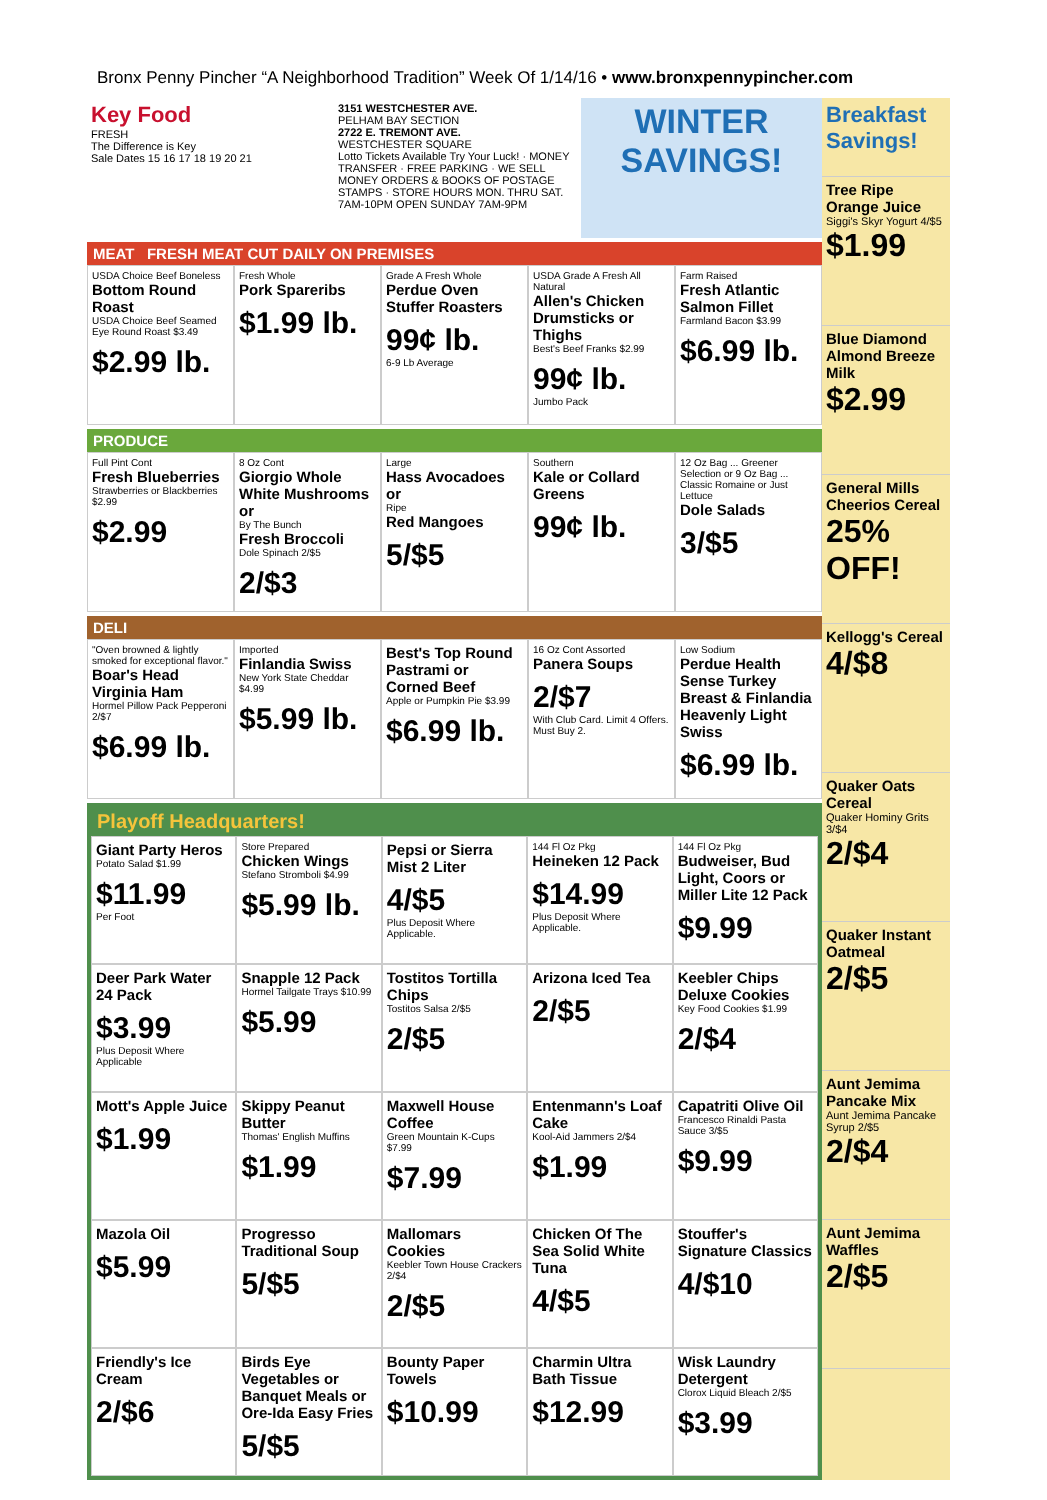Bronx Penny Pincher “A Neighborhood Tradition” Week Of 1/14/16 • www.bronxpennypincher.com
Key Food
FRESH
The Difference is Key
Sale Dates 15 16 17 18 19 20 21
3151 WESTCHESTER AVE.
PELHAM BAY SECTION
2722 E. TREMONT AVE.
WESTCHESTER SQUARE
Lotto Tickets Available Try Your Luck! · MONEY TRANSFER · FREE PARKING · WE SELL MONEY ORDERS & BOOKS OF POSTAGE STAMPS · STORE HOURS MON. THRU SAT. 7AM-10PM OPEN SUNDAY 7AM-9PM
WINTER SAVINGS!
MEAT FRESH MEAT CUT DAILY ON PREMISES
USDA Choice Beef Boneless
Bottom Round Roast
USDA Choice Beef Seamed Eye Round Roast $3.49
$2.99 lb.
Fresh Whole
Pork Spareribs
$1.99 lb.
Grade A Fresh Whole
Perdue Oven Stuffer Roasters
99¢ lb.
6-9 Lb Average
USDA Grade A Fresh All Natural
Allen's Chicken Drumsticks or Thighs
Best's Beef Franks $2.99
99¢ lb.
Jumbo Pack
Farm Raised
Fresh Atlantic Salmon Fillet
Farmland Bacon $3.99
$6.99 lb.
PRODUCE
Full Pint Cont
Fresh Blueberries
Strawberries or Blackberries $2.99
$2.99
8 Oz Cont
Giorgio Whole White Mushrooms or
By The Bunch
Fresh Broccoli
Dole Spinach 2/$5
2/$3
Large
Hass Avocadoes or
Ripe
Red Mangoes
5/$5
Southern
Kale or Collard Greens
99¢ lb.
12 Oz Bag ... Greener Selection or 9 Oz Bag ... Classic Romaine or Just Lettuce
Dole Salads
3/$5
DELI
"Oven browned & lightly smoked for exceptional flavor."
Boar's Head Virginia Ham
Hormel Pillow Pack Pepperoni 2/$7
$6.99 lb.
Imported
Finlandia Swiss
New York State Cheddar $4.99
$5.99 lb.
Best's Top Round Pastrami or Corned Beef
Apple or Pumpkin Pie $3.99
$6.99 lb.
16 Oz Cont Assorted
Panera Soups
2/$7
With Club Card. Limit 4 Offers. Must Buy 2.
Low Sodium
Perdue Health Sense Turkey Breast & Finlandia Heavenly Light Swiss
$6.99 lb.
Playoff Headquarters!
Giant Party Heros
Potato Salad $1.99
$11.99
Per Foot
Store Prepared
Chicken Wings
Stefano Stromboli $4.99
$5.99 lb.
Pepsi or Sierra Mist 2 Liter
4/$5
Plus Deposit Where Applicable.
144 Fl Oz Pkg
Heineken 12 Pack
$14.99
Plus Deposit Where Applicable.
144 Fl Oz Pkg
Budweiser, Bud Light, Coors or Miller Lite 12 Pack
$9.99
Deer Park Water 24 Pack
$3.99
Plus Deposit Where Applicable
Snapple 12 Pack
Hormel Tailgate Trays $10.99
$5.99
Tostitos Tortilla Chips
Tostitos Salsa 2/$5
2/$5
Arizona Iced Tea
2/$5
Keebler Chips Deluxe Cookies
Key Food Cookies $1.99
2/$4
Mott's Apple Juice
$1.99
Skippy Peanut Butter
Thomas' English Muffins
$1.99
Maxwell House Coffee
Green Mountain K-Cups $7.99
$7.99
Entenmann's Loaf Cake
Kool-Aid Jammers 2/$4
$1.99
Capatriti Olive Oil
Francesco Rinaldi Pasta Sauce 3/$5
$9.99
Mazola Oil
$5.99
Progresso Traditional Soup
5/$5
Mallomars Cookies
Keebler Town House Crackers 2/$4
2/$5
Chicken Of The Sea Solid White Tuna
4/$5
Stouffer's Signature Classics
4/$10
Friendly's Ice Cream
2/$6
Birds Eye Vegetables or Banquet Meals or Ore-Ida Easy Fries
5/$5
Bounty Paper Towels
$10.99
Charmin Ultra Bath Tissue
$12.99
Wisk Laundry Detergent
Clorox Liquid Bleach 2/$5
$3.99
Breakfast Savings!
Tree Ripe Orange Juice
Siggi's Skyr Yogurt 4/$5
$1.99
Blue Diamond Almond Breeze Milk
$2.99
General Mills Cheerios Cereal
25% OFF!
Kellogg's Cereal
4/$8
Quaker Oats Cereal
Quaker Hominy Grits 3/$4
2/$4
Quaker Instant Oatmeal
2/$5
Aunt Jemima Pancake Mix
Aunt Jemima Pancake Syrup 2/$5
2/$4
Aunt Jemima Waffles
2/$5